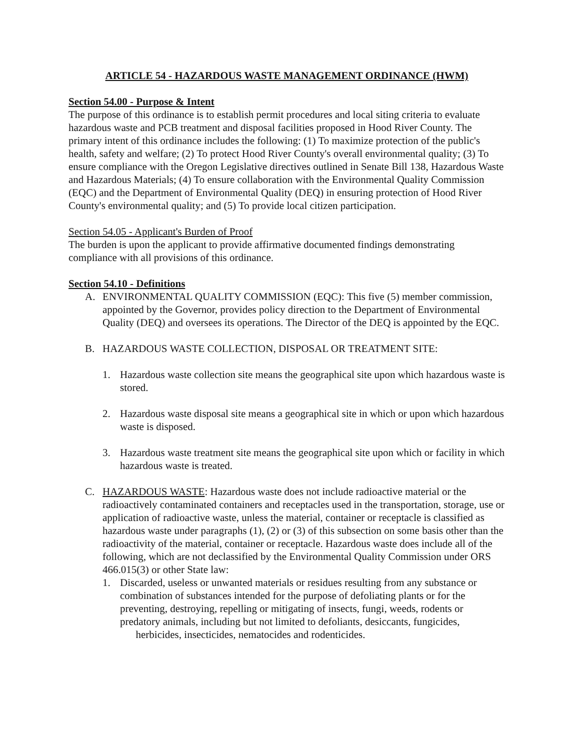ARTICLE 54 - HAZARDOUS WASTE MANAGEMENT ORDINANCE (HWM)
Section 54.00 - Purpose & Intent
The purpose of this ordinance is to establish permit procedures and local siting criteria to evaluate hazardous waste and PCB treatment and disposal facilities proposed in Hood River County. The primary intent of this ordinance includes the following: (1) To maximize protection of the public's health, safety and welfare; (2) To protect Hood River County's overall environmental quality; (3) To ensure compliance with the Oregon Legislative directives outlined in Senate Bill 138, Hazardous Waste and Hazardous Materials; (4) To ensure collaboration with the Environmental Quality Commission (EQC) and the Department of Environmental Quality (DEQ) in ensuring protection of Hood River County's environmental quality; and (5) To provide local citizen participation.
Section 54.05 - Applicant's Burden of Proof
The burden is upon the applicant to provide affirmative documented findings demonstrating compliance with all provisions of this ordinance.
Section 54.10 - Definitions
A. ENVIRONMENTAL QUALITY COMMISSION (EQC): This five (5) member commission, appointed by the Governor, provides policy direction to the Department of Environmental Quality (DEQ) and oversees its operations. The Director of the DEQ is appointed by the EQC.
B. HAZARDOUS WASTE COLLECTION, DISPOSAL OR TREATMENT SITE:
1. Hazardous waste collection site means the geographical site upon which hazardous waste is stored.
2. Hazardous waste disposal site means a geographical site in which or upon which hazardous waste is disposed.
3. Hazardous waste treatment site means the geographical site upon which or facility in which hazardous waste is treated.
C. HAZARDOUS WASTE: Hazardous waste does not include radioactive material or the radioactively contaminated containers and receptacles used in the transportation, storage, use or application of radioactive waste, unless the material, container or receptacle is classified as hazardous waste under paragraphs (1), (2) or (3) of this subsection on some basis other than the radioactivity of the material, container or receptacle. Hazardous waste does include all of the following, which are not declassified by the Environmental Quality Commission under ORS 466.015(3) or other State law:
1. Discarded, useless or unwanted materials or residues resulting from any substance or combination of substances intended for the purpose of defoliating plants or for the preventing, destroying, repelling or mitigating of insects, fungi, weeds, rodents or predatory animals, including but not limited to defoliants, desiccants, fungicides,
herbicides, insecticides, nematocides and rodenticides.